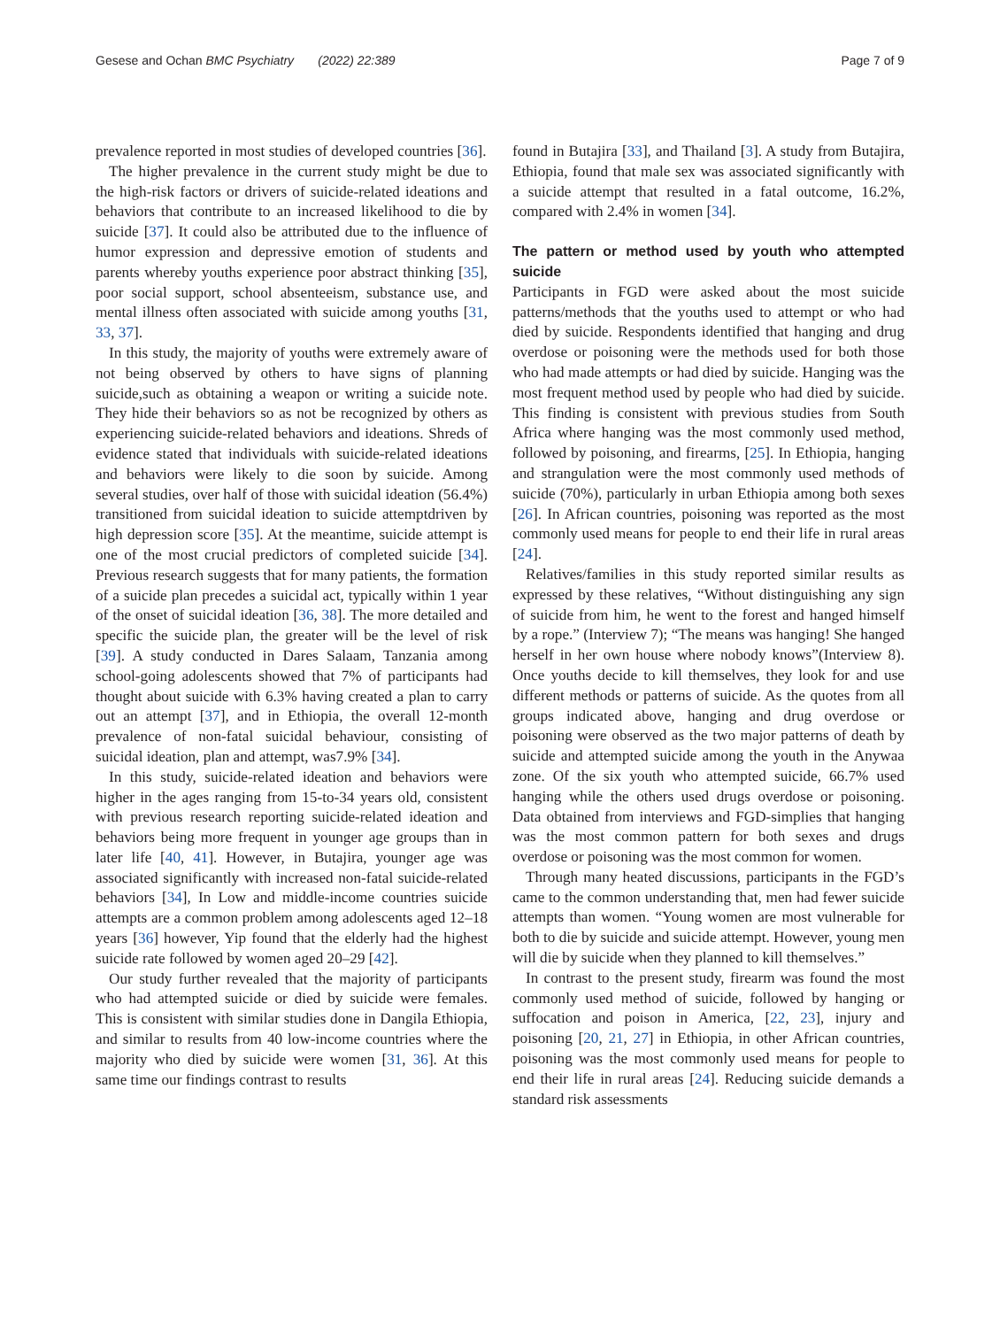Gesese and Ochan BMC Psychiatry (2022) 22:389 Page 7 of 9
prevalence reported in most studies of developed countries [36].
The higher prevalence in the current study might be due to the high-risk factors or drivers of suicide-related ideations and behaviors that contribute to an increased likelihood to die by suicide [37]. It could also be attributed due to the influence of humor expression and depressive emotion of students and parents whereby youths experience poor abstract thinking [35], poor social support, school absenteeism, substance use, and mental illness often associated with suicide among youths [31, 33, 37].
In this study, the majority of youths were extremely aware of not being observed by others to have signs of planning suicide,such as obtaining a weapon or writing a suicide note. They hide their behaviors so as not be recognized by others as experiencing suicide-related behaviors and ideations. Shreds of evidence stated that individuals with suicide-related ideations and behaviors were likely to die soon by suicide. Among several studies, over half of those with suicidal ideation (56.4%) transitioned from suicidal ideation to suicide attemptdriven by high depression score [35]. At the meantime, suicide attempt is one of the most crucial predictors of completed suicide [34]. Previous research suggests that for many patients, the formation of a suicide plan precedes a suicidal act, typically within 1 year of the onset of suicidal ideation [36, 38]. The more detailed and specific the suicide plan, the greater will be the level of risk [39]. A study conducted in Dares Salaam, Tanzania among school-going adolescents showed that 7% of participants had thought about suicide with 6.3% having created a plan to carry out an attempt [37], and in Ethiopia, the overall 12-month prevalence of non-fatal suicidal behaviour, consisting of suicidal ideation, plan and attempt, was7.9% [34].
In this study, suicide-related ideation and behaviors were higher in the ages ranging from 15-to-34 years old, consistent with previous research reporting suicide-related ideation and behaviors being more frequent in younger age groups than in later life [40, 41]. However, in Butajira, younger age was associated significantly with increased non-fatal suicide-related behaviors [34], In Low and middle-income countries suicide attempts are a common problem among adolescents aged 12–18 years [36] however, Yip found that the elderly had the highest suicide rate followed by women aged 20–29 [42].
Our study further revealed that the majority of participants who had attempted suicide or died by suicide were females. This is consistent with similar studies done in Dangila Ethiopia, and similar to results from 40 low-income countries where the majority who died by suicide were women [31, 36]. At this same time our findings contrast to results
found in Butajira [33], and Thailand [3]. A study from Butajira, Ethiopia, found that male sex was associated significantly with a suicide attempt that resulted in a fatal outcome, 16.2%, compared with 2.4% in women [34].
The pattern or method used by youth who attempted suicide
Participants in FGD were asked about the most suicide patterns/methods that the youths used to attempt or who had died by suicide. Respondents identified that hanging and drug overdose or poisoning were the methods used for both those who had made attempts or had died by suicide. Hanging was the most frequent method used by people who had died by suicide. This finding is consistent with previous studies from South Africa where hanging was the most commonly used method, followed by poisoning, and firearms, [25]. In Ethiopia, hanging and strangulation were the most commonly used methods of suicide (70%), particularly in urban Ethiopia among both sexes [26]. In African countries, poisoning was reported as the most commonly used means for people to end their life in rural areas [24].
Relatives/families in this study reported similar results as expressed by these relatives, “Without distinguishing any sign of suicide from him, he went to the forest and hanged himself by a rope.” (Interview 7); “The means was hanging! She hanged herself in her own house where nobody knows”(Interview 8). Once youths decide to kill themselves, they look for and use different methods or patterns of suicide. As the quotes from all groups indicated above, hanging and drug overdose or poisoning were observed as the two major patterns of death by suicide and attempted suicide among the youth in the Anywaa zone. Of the six youth who attempted suicide, 66.7% used hanging while the others used drugs overdose or poisoning. Data obtained from interviews and FGD-simplies that hanging was the most common pattern for both sexes and drugs overdose or poisoning was the most common for women.
Through many heated discussions, participants in the FGD’s came to the common understanding that, men had fewer suicide attempts than women. “Young women are most vulnerable for both to die by suicide and suicide attempt. However, young men will die by suicide when they planned to kill themselves.”
In contrast to the present study, firearm was found the most commonly used method of suicide, followed by hanging or suffocation and poison in America, [22, 23], injury and poisoning [20, 21, 27] in Ethiopia, in other African countries, poisoning was the most commonly used means for people to end their life in rural areas [24]. Reducing suicide demands a standard risk assessments